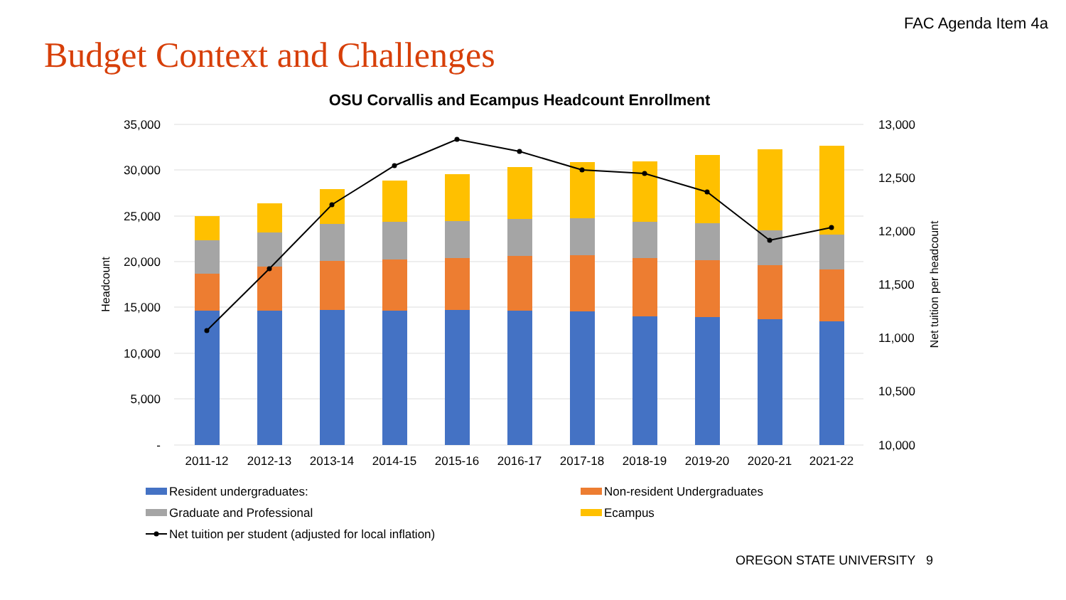FAC Agenda Item 4a
Budget Context and Challenges
OSU Corvallis and Ecampus Headcount Enrollment
35,000
30,000
25,000
20,000
15,000
10,000
5,000
-
13,000
12,500
12,000
11,500
11,000
10,500
10,000
Headcount
Net tuition per headcount
2011-12
2012-13
2013-14
2014-15
2015-16
2016-17
2017-18
2018-19
2019-20
2020-21
2021-22
Resident undergraduates:
Non-resident Undergraduates
Graduate and Professional
Ecampus
Net tuition per student (adjusted for local inflation)
OREGON STATE UNIVERSITY 9